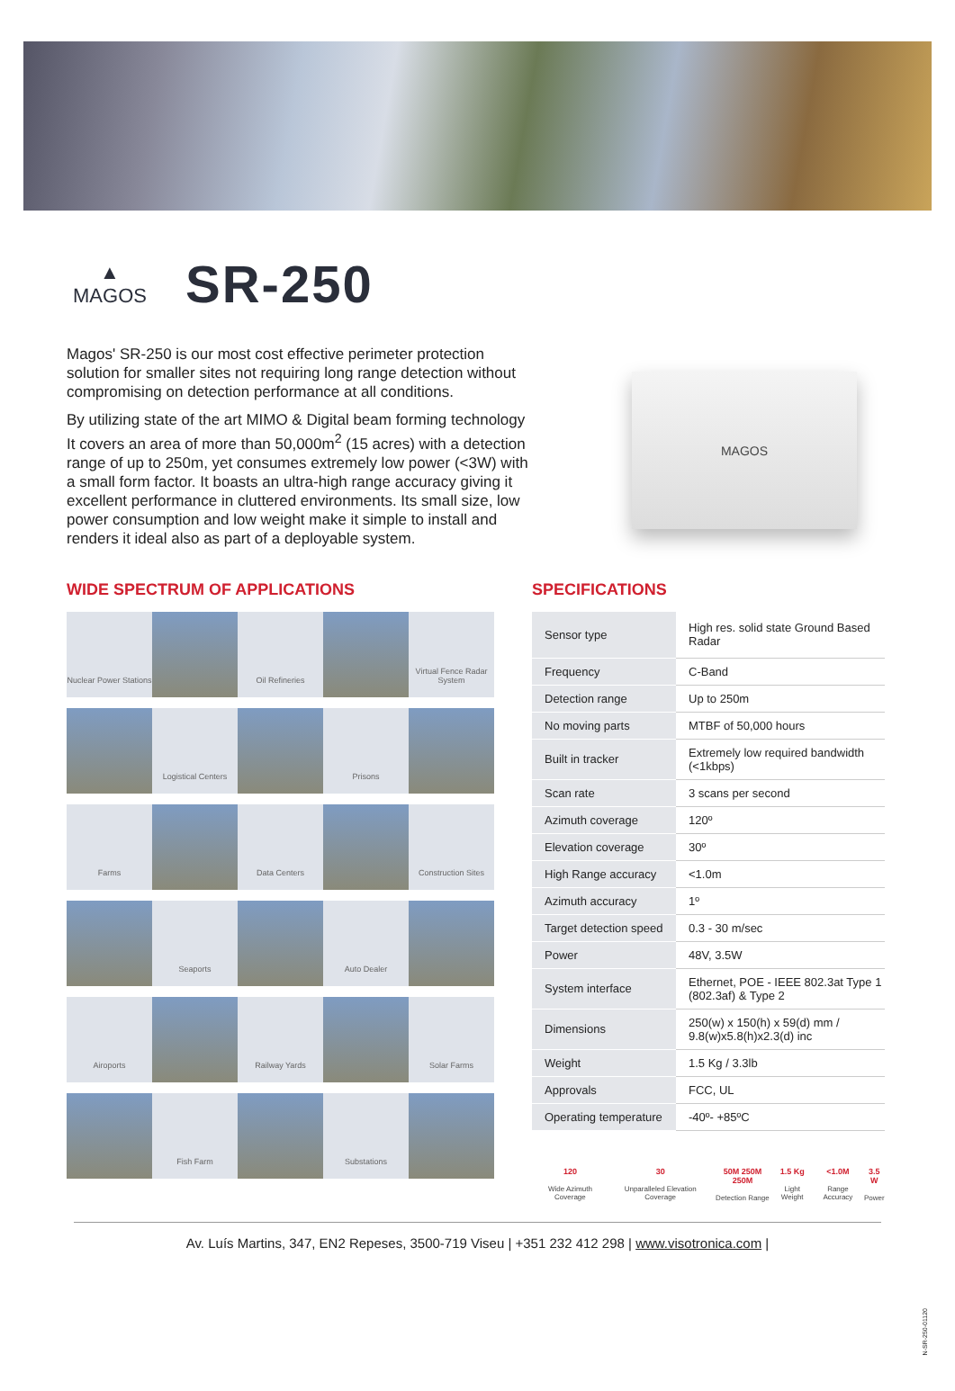▲
MAGOS
SR-250
Magos' SR-250 is our most cost effective perimeter protection solution for smaller sites not requiring long range detection without compromising on detection performance at all conditions.
By utilizing state of the art MIMO & Digital beam forming technology It covers an area of more than 50,000m<sup>2</sup> (15 acres) with a detection range of up to 250m, yet consumes extremely low power (<3W) with a small form factor. It boasts an ultra-high range accuracy giving it excellent performance in cluttered environments. Its small size, low power consumption and low weight make it simple to install and renders it ideal also as part of a deployable system.
MAGOS
WIDE SPECTRUM OF APPLICATIONS
Nuclear Power Stations
Oil Refineries
Virtual Fence Radar System
Logistical Centers
Prisons
Farms
Data Centers
Construction Sites
Seaports
Auto Dealer
Airoports
Railway Yards
Solar Farms
Fish Farm
Substations
SPECIFICATIONS
| Sensor type | High res. solid state Ground Based Radar |
| Frequency | C-Band |
| Detection range | Up to 250m |
| No moving parts | MTBF of 50,000 hours |
| Built in tracker | Extremely low required bandwidth (<1kbps) |
| Scan rate | 3 scans per second |
| Azimuth coverage | 120º |
| Elevation coverage | 30º |
| High Range accuracy | <1.0m |
| Azimuth accuracy | 1º |
| Target detection speed | 0.3 - 30 m/sec |
| Power | 48V, 3.5W |
| System interface | Ethernet, POE - IEEE 802.3at Type 1 (802.3af) & Type 2 |
| Dimensions | 250(w) x 150(h) x 59(d) mm / 9.8(w)x5.8(h)x2.3(d) inc |
| Weight | 1.5 Kg / 3.3lb |
| Approvals | FCC, UL |
| Operating temperature | -40º- +85ºC |
120
Wide Azimuth Coverage
30
Unparalleled Elevation Coverage
50M 250M 250M
Detection Range
1.5 Kg
Light Weight
<1.0M
Range Accuracy
3.5 W
Power
Av. Luís Martins, 347, EN2 Repeses, 3500-719 Viseu | +351 232 412 298 | www.visotronica.com |
N-SR-250-01120